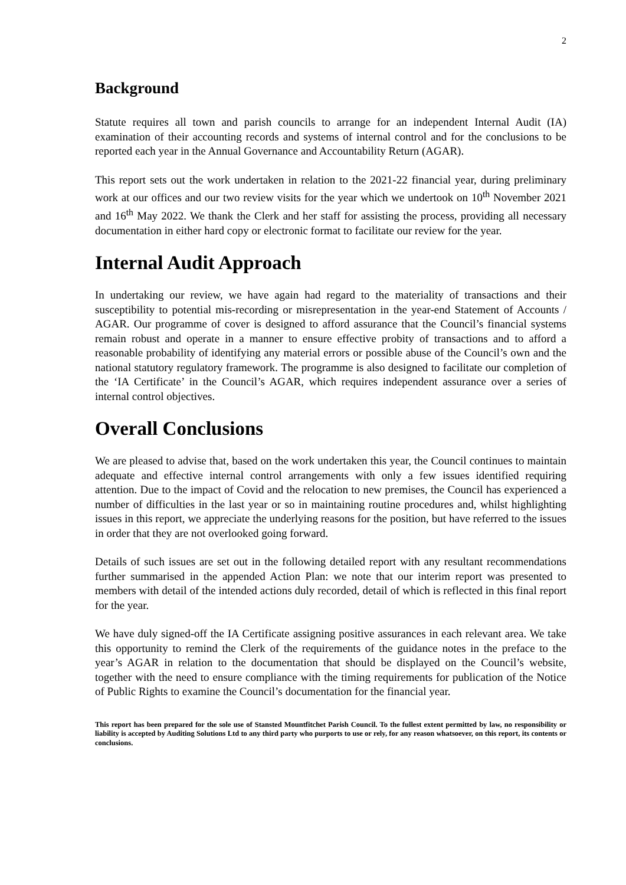2
Background
Statute requires all town and parish councils to arrange for an independent Internal Audit (IA) examination of their accounting records and systems of internal control and for the conclusions to be reported each year in the Annual Governance and Accountability Return (AGAR).
This report sets out the work undertaken in relation to the 2021-22 financial year, during preliminary work at our offices and our two review visits for the year which we undertook on 10<sup>th</sup> November 2021 and 16<sup>th</sup> May 2022. We thank the Clerk and her staff for assisting the process, providing all necessary documentation in either hard copy or electronic format to facilitate our review for the year.
Internal Audit Approach
In undertaking our review, we have again had regard to the materiality of transactions and their susceptibility to potential mis-recording or misrepresentation in the year-end Statement of Accounts / AGAR. Our programme of cover is designed to afford assurance that the Council’s financial systems remain robust and operate in a manner to ensure effective probity of transactions and to afford a reasonable probability of identifying any material errors or possible abuse of the Council’s own and the national statutory regulatory framework. The programme is also designed to facilitate our completion of the ‘IA Certificate’ in the Council’s AGAR, which requires independent assurance over a series of internal control objectives.
Overall Conclusions
We are pleased to advise that, based on the work undertaken this year, the Council continues to maintain adequate and effective internal control arrangements with only a few issues identified requiring attention. Due to the impact of Covid and the relocation to new premises, the Council has experienced a number of difficulties in the last year or so in maintaining routine procedures and, whilst highlighting issues in this report, we appreciate the underlying reasons for the position, but have referred to the issues in order that they are not overlooked going forward.
Details of such issues are set out in the following detailed report with any resultant recommendations further summarised in the appended Action Plan: we note that our interim report was presented to members with detail of the intended actions duly recorded, detail of which is reflected in this final report for the year.
We have duly signed-off the IA Certificate assigning positive assurances in each relevant area. We take this opportunity to remind the Clerk of the requirements of the guidance notes in the preface to the year’s AGAR in relation to the documentation that should be displayed on the Council’s website, together with the need to ensure compliance with the timing requirements for publication of the Notice of Public Rights to examine the Council’s documentation for the financial year.
This report has been prepared for the sole use of Stansted Mountfitchet Parish Council. To the fullest extent permitted by law, no responsibility or liability is accepted by Auditing Solutions Ltd to any third party who purports to use or rely, for any reason whatsoever, on this report, its contents or conclusions.